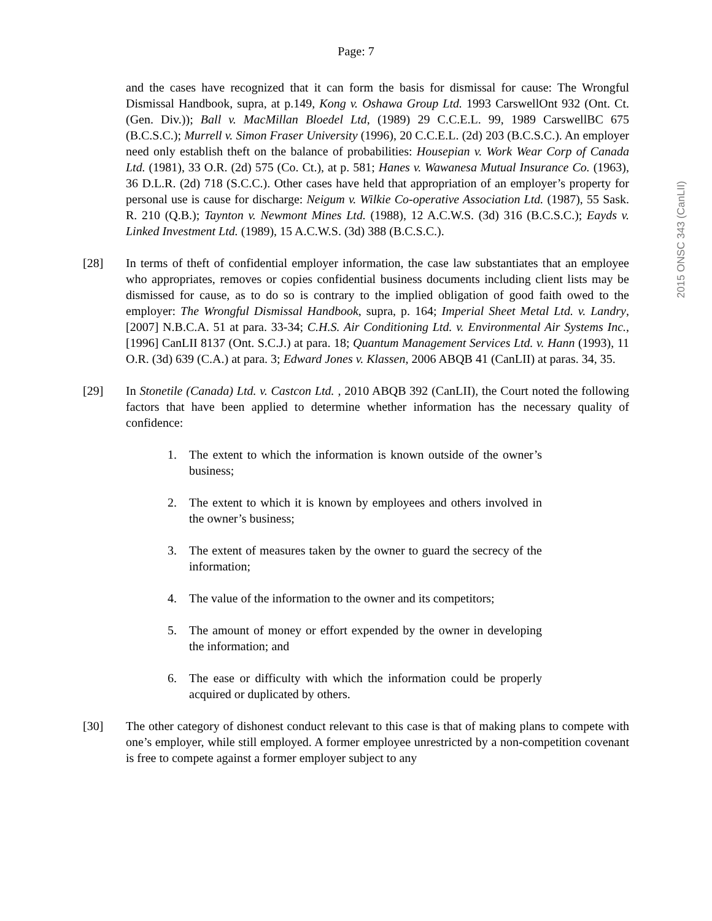Page: 7
2015 ONSC 343 (CanLII)
and the cases have recognized that it can form the basis for dismissal for cause: The Wrongful Dismissal Handbook, supra, at p.149, Kong v. Oshawa Group Ltd. 1993 CarswellOnt 932 (Ont. Ct. (Gen. Div.)); Ball v. MacMillan Bloedel Ltd, (1989) 29 C.C.E.L. 99, 1989 CarswellBC 675 (B.C.S.C.); Murrell v. Simon Fraser University (1996), 20 C.C.E.L. (2d) 203 (B.C.S.C.). An employer need only establish theft on the balance of probabilities: Housepian v. Work Wear Corp of Canada Ltd. (1981), 33 O.R. (2d) 575 (Co. Ct.), at p. 581; Hanes v. Wawanesa Mutual Insurance Co. (1963), 36 D.L.R. (2d) 718 (S.C.C.). Other cases have held that appropriation of an employer’s property for personal use is cause for discharge: Neigum v. Wilkie Co-operative Association Ltd. (1987), 55 Sask. R. 210 (Q.B.); Taynton v. Newmont Mines Ltd. (1988), 12 A.C.W.S. (3d) 316 (B.C.S.C.); Eayds v. Linked Investment Ltd. (1989), 15 A.C.W.S. (3d) 388 (B.C.S.C.).
[28] In terms of theft of confidential employer information, the case law substantiates that an employee who appropriates, removes or copies confidential business documents including client lists may be dismissed for cause, as to do so is contrary to the implied obligation of good faith owed to the employer: The Wrongful Dismissal Handbook, supra, p. 164; Imperial Sheet Metal Ltd. v. Landry, [2007] N.B.C.A. 51 at para. 33-34; C.H.S. Air Conditioning Ltd. v. Environmental Air Systems Inc., [1996] CanLII 8137 (Ont. S.C.J.) at para. 18; Quantum Management Services Ltd. v. Hann (1993), 11 O.R. (3d) 639 (C.A.) at para. 3; Edward Jones v. Klassen, 2006 ABQB 41 (CanLII) at paras. 34, 35.
[29] In Stonetile (Canada) Ltd. v. Castcon Ltd. , 2010 ABQB 392 (CanLII), the Court noted the following factors that have been applied to determine whether information has the necessary quality of confidence:
1. The extent to which the information is known outside of the owner’s business;
2. The extent to which it is known by employees and others involved in the owner’s business;
3. The extent of measures taken by the owner to guard the secrecy of the information;
4. The value of the information to the owner and its competitors;
5. The amount of money or effort expended by the owner in developing the information; and
6. The ease or difficulty with which the information could be properly acquired or duplicated by others.
[30] The other category of dishonest conduct relevant to this case is that of making plans to compete with one’s employer, while still employed. A former employee unrestricted by a non-competition covenant is free to compete against a former employer subject to any